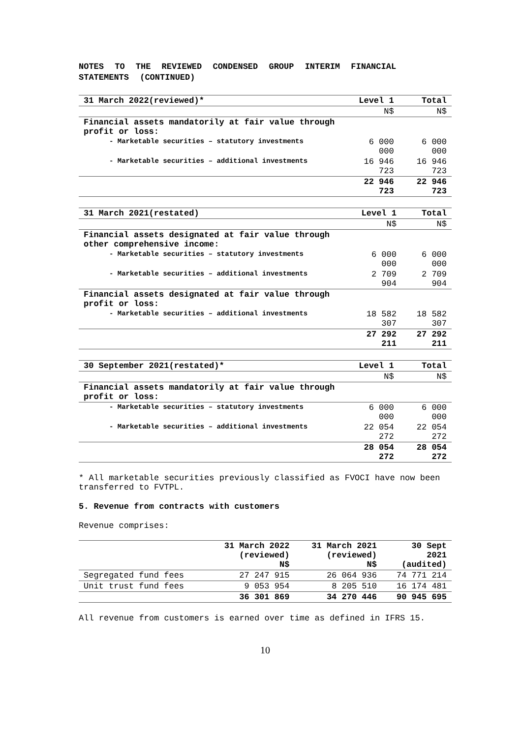NOTES TO THE REVIEWED CONDENSED GROUP INTERIM FINANCIAL STATEMENTS (CONTINUED)
| 31 March 2022(reviewed)* | Level 1 | Total |
| --- | --- | --- |
| | N$ | N$ |
| Financial assets mandatorily at fair value through profit or loss: | | |
| - Marketable securities – statutory investments | 6 000 000 | 6 000 000 |
| - Marketable securities – additional investments | 16 946 723 | 16 946 723 |
| | 22 946 723 | 22 946 723 |
| 31 March 2021(restated) | Level 1 | Total |
| --- | --- | --- |
| | N$ | N$ |
| Financial assets designated at fair value through other comprehensive income: | | |
| - Marketable securities – statutory investments | 6 000 000 | 6 000 000 |
| - Marketable securities – additional investments | 2 709 904 | 2 709 904 |
| Financial assets designated at fair value through profit or loss: | | |
| - Marketable securities – additional investments | 18 582 307 | 18 582 307 |
| | 27 292 211 | 27 292 211 |
| 30 September 2021(restated)* | Level 1 | Total |
| --- | --- | --- |
| | N$ | N$ |
| Financial assets mandatorily at fair value through profit or loss: | | |
| - Marketable securities – statutory investments | 6 000 000 | 6 000 000 |
| - Marketable securities – additional investments | 22 054 272 | 22 054 272 |
| | 28 054 272 | 28 054 272 |
* All marketable securities previously classified as FVOCI have now been transferred to FVTPL.
5. Revenue from contracts with customers
Revenue comprises:
| | 31 March 2022 (reviewed) N$ | 31 March 2021 (reviewed) N$ | 30 Sept 2021 (audited) |
| --- | --- | --- | --- |
| Segregated fund fees | 27 247 915 | 26 064 936 | 74 771 214 |
| Unit trust fund fees | 9 053 954 | 8 205 510 | 16 174 481 |
| | 36 301 869 | 34 270 446 | 90 945 695 |
All revenue from customers is earned over time as defined in IFRS 15.
10